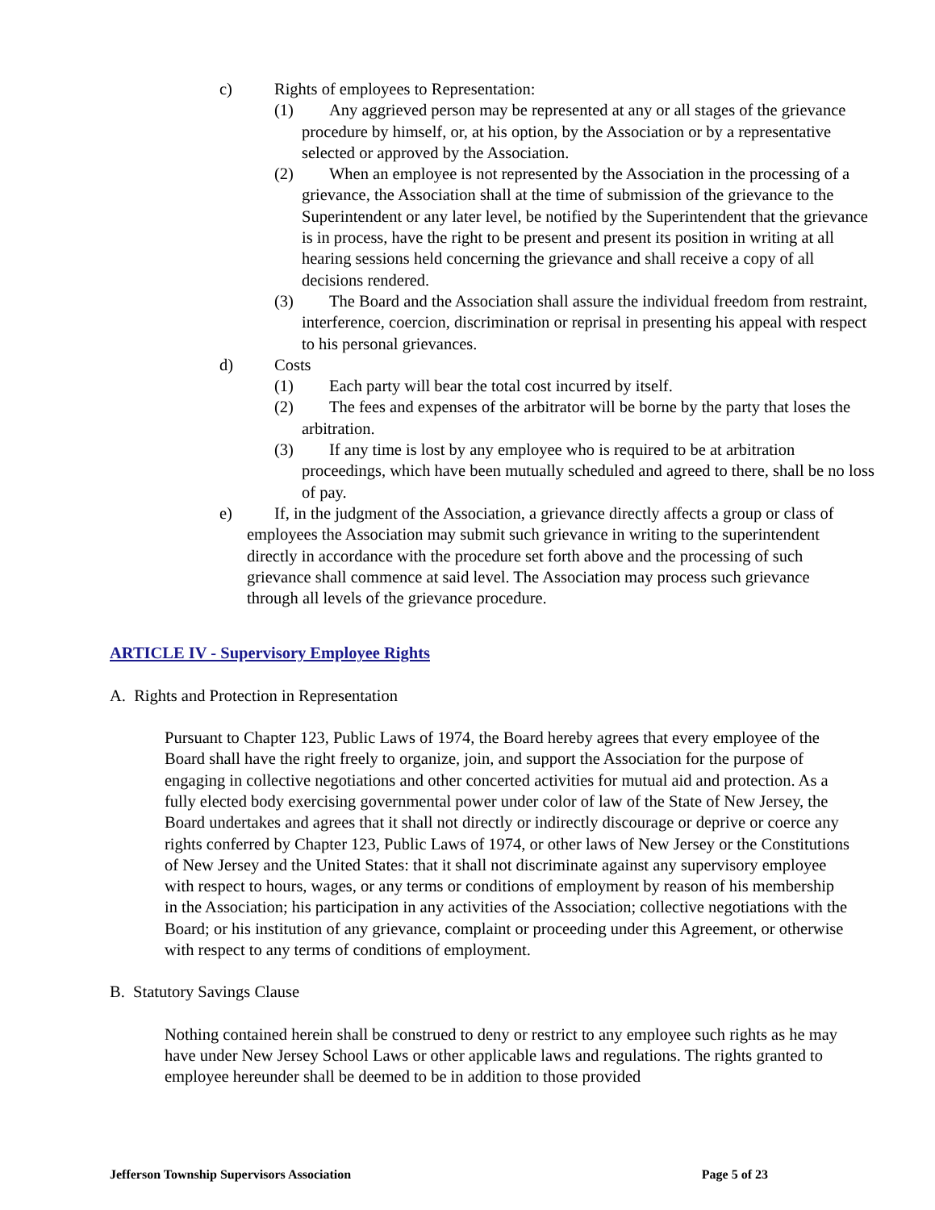c) Rights of employees to Representation:
(1) Any aggrieved person may be represented at any or all stages of the grievance procedure by himself, or, at his option, by the Association or by a representative selected or approved by the Association.
(2) When an employee is not represented by the Association in the processing of a grievance, the Association shall at the time of submission of the grievance to the Superintendent or any later level, be notified by the Superintendent that the grievance is in process, have the right to be present and present its position in writing at all hearing sessions held concerning the grievance and shall receive a copy of all decisions rendered.
(3) The Board and the Association shall assure the individual freedom from restraint, interference, coercion, discrimination or reprisal in presenting his appeal with respect to his personal grievances.
d) Costs
(1) Each party will bear the total cost incurred by itself.
(2) The fees and expenses of the arbitrator will be borne by the party that loses the arbitration.
(3) If any time is lost by any employee who is required to be at arbitration proceedings, which have been mutually scheduled and agreed to there, shall be no loss of pay.
e) If, in the judgment of the Association, a grievance directly affects a group or class of employees the Association may submit such grievance in writing to the superintendent directly in accordance with the procedure set forth above and the processing of such grievance shall commence at said level. The Association may process such grievance through all levels of the grievance procedure.
ARTICLE IV - Supervisory Employee Rights
A. Rights and Protection in Representation
Pursuant to Chapter 123, Public Laws of 1974, the Board hereby agrees that every employee of the Board shall have the right freely to organize, join, and support the Association for the purpose of engaging in collective negotiations and other concerted activities for mutual aid and protection. As a fully elected body exercising governmental power under color of law of the State of New Jersey, the Board undertakes and agrees that it shall not directly or indirectly discourage or deprive or coerce any rights conferred by Chapter 123, Public Laws of 1974, or other laws of New Jersey or the Constitutions of New Jersey and the United States: that it shall not discriminate against any supervisory employee with respect to hours, wages, or any terms or conditions of employment by reason of his membership in the Association; his participation in any activities of the Association; collective negotiations with the Board; or his institution of any grievance, complaint or proceeding under this Agreement, or otherwise with respect to any terms of conditions of employment.
B. Statutory Savings Clause
Nothing contained herein shall be construed to deny or restrict to any employee such rights as he may have under New Jersey School Laws or other applicable laws and regulations. The rights granted to employee hereunder shall be deemed to be in addition to those provided
Jefferson Township Supervisors Association Page 5 of 23